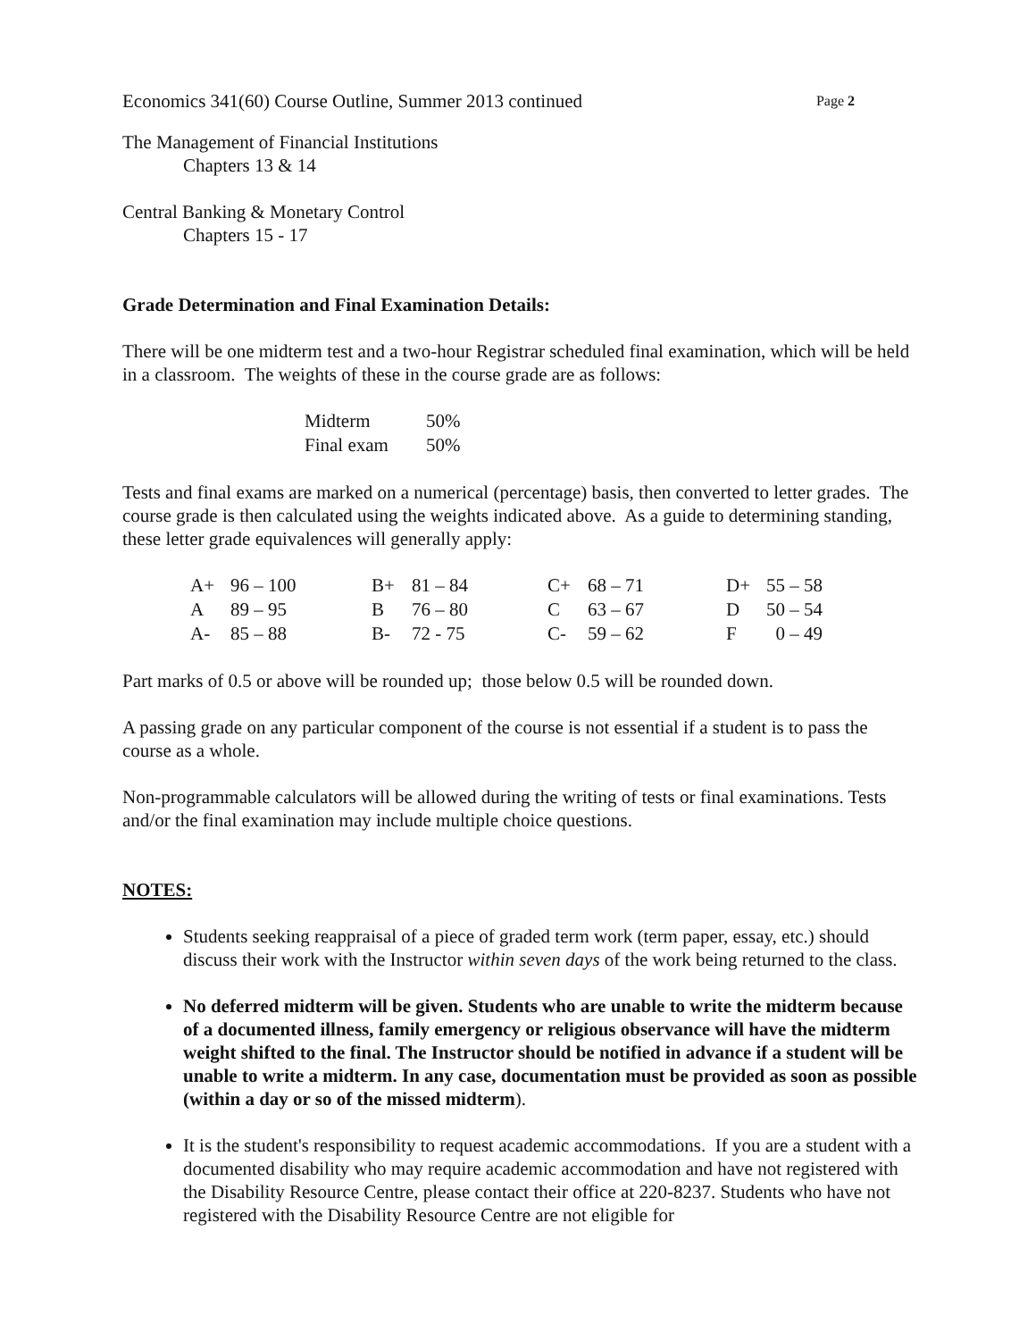Economics 341(60) Course Outline, Summer 2013 continued Page 2
The Management of Financial Institutions
Chapters 13 & 14
Central Banking & Monetary Control
Chapters 15 - 17
Grade Determination and Final Examination Details:
There will be one midterm test and a two-hour Registrar scheduled final examination, which will be held in a classroom. The weights of these in the course grade are as follows:
| Midterm | 50% |
| Final exam | 50% |
Tests and final exams are marked on a numerical (percentage) basis, then converted to letter grades. The course grade is then calculated using the weights indicated above. As a guide to determining standing, these letter grade equivalences will generally apply:
| A+ | 96 – 100 | B+ | 81 – 84 | C+ | 68 – 71 | D+ | 55 – 58 |
| A | 89 – 95 | B | 76 – 80 | C | 63 – 67 | D | 50 – 54 |
| A- | 85 – 88 | B- | 72 - 75 | C- | 59 – 62 | F | 0 – 49 |
Part marks of 0.5 or above will be rounded up; those below 0.5 will be rounded down.
A passing grade on any particular component of the course is not essential if a student is to pass the course as a whole.
Non-programmable calculators will be allowed during the writing of tests or final examinations. Tests and/or the final examination may include multiple choice questions.
NOTES:
Students seeking reappraisal of a piece of graded term work (term paper, essay, etc.) should discuss their work with the Instructor within seven days of the work being returned to the class.
No deferred midterm will be given. Students who are unable to write the midterm because of a documented illness, family emergency or religious observance will have the midterm weight shifted to the final. The Instructor should be notified in advance if a student will be unable to write a midterm. In any case, documentation must be provided as soon as possible (within a day or so of the missed midterm).
It is the student's responsibility to request academic accommodations. If you are a student with a documented disability who may require academic accommodation and have not registered with the Disability Resource Centre, please contact their office at 220-8237. Students who have not registered with the Disability Resource Centre are not eligible for